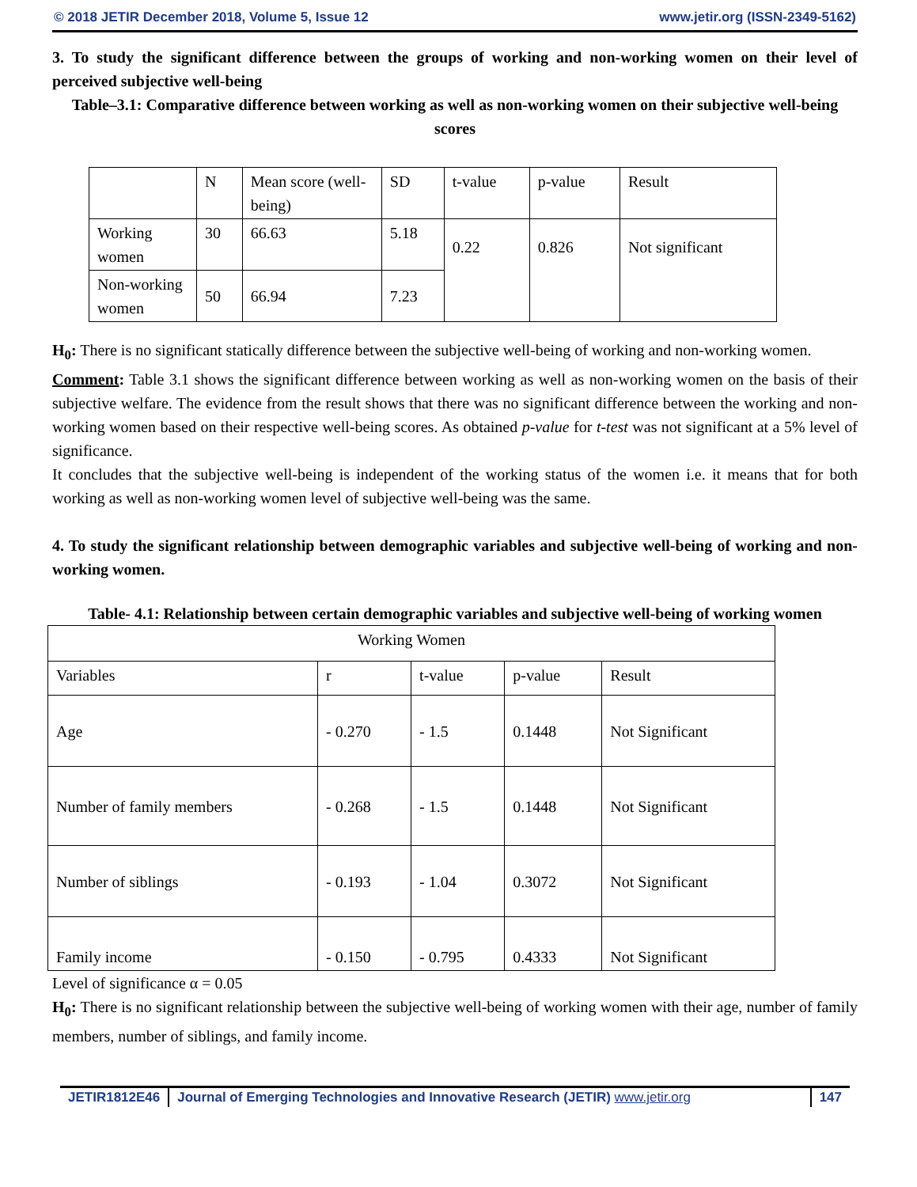© 2018 JETIR December 2018, Volume 5, Issue 12 www.jetir.org (ISSN-2349-5162)
3. To study the significant difference between the groups of working and non-working women on their level of perceived subjective well-being
Table–3.1: Comparative difference between working as well as non-working women on their subjective well-being scores
| | N | Mean score (well-being) | SD | t-value | p-value | Result |
| Working women | 30 | 66.63 | 5.18 | 0.22 | 0.826 | Not significant |
| Non-working women | 50 | 66.94 | 7.23 | | | |
H<sub>0</sub>: There is no significant statically difference between the subjective well-being of working and non-working women.
Comment: Table 3.1 shows the significant difference between working as well as non-working women on the basis of their subjective welfare. The evidence from the result shows that there was no significant difference between the working and non-working women based on their respective well-being scores. As obtained p-value for t-test was not significant at a 5% level of significance.
It concludes that the subjective well-being is independent of the working status of the women i.e. it means that for both working as well as non-working women level of subjective well-being was the same.
4. To study the significant relationship between demographic variables and subjective well-being of working and non-working women.
Table- 4.1: Relationship between certain demographic variables and subjective well-being of working women
| Working Women | | | | |
| Variables | r | t-value | p-value | Result |
| Age | - 0.270 | - 1.5 | 0.1448 | Not Significant |
| Number of family members | - 0.268 | - 1.5 | 0.1448 | Not Significant |
| Number of siblings | - 0.193 | - 1.04 | 0.3072 | Not Significant |
| Family income | - 0.150 | - 0.795 | 0.4333 | Not Significant |
Level of significance α = 0.05
H<sub>0</sub>: There is no significant relationship between the subjective well-being of working women with their age, number of family members, number of siblings, and family income.
JETIR1812E46 Journal of Emerging Technologies and Innovative Research (JETIR) www.jetir.org
147